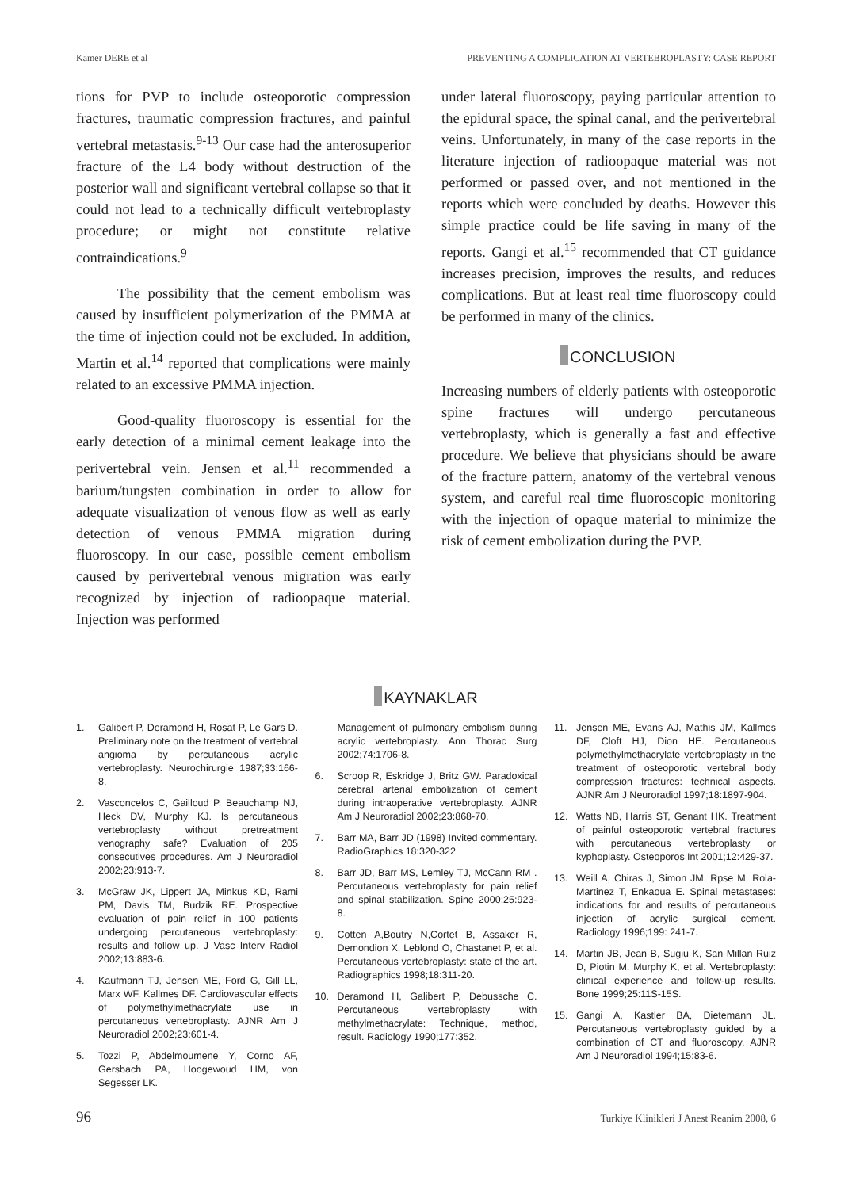Kamer DERE et al PREVENTING A COMPLICATION AT VERTEBROPLASTY: CASE REPORT
tions for PVP to include osteoporotic compression fractures, traumatic compression fractures, and painful vertebral metastasis.<sup>9-13</sup> Our case had the anterosuperior fracture of the L4 body without destruction of the posterior wall and significant vertebral collapse so that it could not lead to a technically difficult vertebroplasty procedure; or might not constitute relative contraindications.<sup>9</sup>
The possibility that the cement embolism was caused by insufficient polymerization of the PMMA at the time of injection could not be excluded. In addition, Martin et al.<sup>14</sup> reported that complications were mainly related to an excessive PMMA injection.
Good-quality fluoroscopy is essential for the early detection of a minimal cement leakage into the perivertebral vein. Jensen et al.<sup>11</sup> recommended a barium/tungsten combination in order to allow for adequate visualization of venous flow as well as early detection of venous PMMA migration during fluoroscopy. In our case, possible cement embolism caused by perivertebral venous migration was early recognized by injection of radioopaque material. Injection was performed
under lateral fluoroscopy, paying particular attention to the epidural space, the spinal canal, and the perivertebral veins. Unfortunately, in many of the case reports in the literature injection of radioopaque material was not performed or passed over, and not mentioned in the reports which were concluded by deaths. However this simple practice could be life saving in many of the reports. Gangi et al.<sup>15</sup> recommended that CT guidance increases precision, improves the results, and reduces complications. But at least real time fluoroscopy could be performed in many of the clinics.
CONCLUSION
Increasing numbers of elderly patients with osteoporotic spine fractures will undergo percutaneous vertebroplasty, which is generally a fast and effective procedure. We believe that physicians should be aware of the fracture pattern, anatomy of the vertebral venous system, and careful real time fluoroscopic monitoring with the injection of opaque material to minimize the risk of cement embolization during the PVP.
KAYNAKLAR
1. Galibert P, Deramond H, Rosat P, Le Gars D. Preliminary note on the treatment of vertebral angioma by percutaneous acrylic vertebroplasty. Neurochirurgie 1987;33:166-8.
2. Vasconcelos C, Gailloud P, Beauchamp NJ, Heck DV, Murphy KJ. Is percutaneous vertebroplasty without pretreatment venography safe? Evaluation of 205 consecutives procedures. Am J Neuroradiol 2002;23:913-7.
3. McGraw JK, Lippert JA, Minkus KD, Rami PM, Davis TM, Budzik RE. Prospective evaluation of pain relief in 100 patients undergoing percutaneous vertebroplasty: results and follow up. J Vasc Interv Radiol 2002;13:883-6.
4. Kaufmann TJ, Jensen ME, Ford G, Gill LL, Marx WF, Kallmes DF. Cardiovascular effects of polymethylmethacrylate use in percutaneous vertebroplasty. AJNR Am J Neuroradiol 2002;23:601-4.
5. Tozzi P, Abdelmoumene Y, Corno AF, Gersbach PA, Hoogewoud HM, von Segesser LK.
Management of pulmonary embolism during acrylic vertebroplasty. Ann Thorac Surg 2002;74:1706-8.
6. Scroop R, Eskridge J, Britz GW. Paradoxical cerebral arterial embolization of cement during intraoperative vertebroplasty. AJNR Am J Neuroradiol 2002;23:868-70.
7. Barr MA, Barr JD (1998) Invited commentary. RadioGraphics 18:320-322
8. Barr JD, Barr MS, Lemley TJ, McCann RM . Percutaneous vertebroplasty for pain relief and spinal stabilization. Spine 2000;25:923-8.
9. Cotten A,Boutry N,Cortet B, Assaker R, Demondion X, Leblond O, Chastanet P, et al. Percutaneous vertebroplasty: state of the art. Radiographics 1998;18:311-20.
10. Deramond H, Galibert P, Debussche C. Percutaneous vertebroplasty with methylmethacrylate: Technique, method, result. Radiology 1990;177:352.
11. Jensen ME, Evans AJ, Mathis JM, Kallmes DF, Cloft HJ, Dion HE. Percutaneous polymethylmethacrylate vertebroplasty in the treatment of osteoporotic vertebral body compression fractures: technical aspects. AJNR Am J Neuroradiol 1997;18:1897-904.
12. Watts NB, Harris ST, Genant HK. Treatment of painful osteoporotic vertebral fractures with percutaneous vertebroplasty or kyphoplasty. Osteoporos Int 2001;12:429-37.
13. Weill A, Chiras J, Simon JM, Rpse M, Rola-Martinez T, Enkaoua E. Spinal metastases: indications for and results of percutaneous injection of acrylic surgical cement. Radiology 1996;199: 241-7.
14. Martin JB, Jean B, Sugiu K, San Millan Ruiz D, Piotin M, Murphy K, et al. Vertebroplasty: clinical experience and follow-up results. Bone 1999;25:11S-15S.
15. Gangi A, Kastler BA, Dietemann JL. Percutaneous vertebroplasty guided by a combination of CT and fluoroscopy. AJNR Am J Neuroradiol 1994;15:83-6.
96 Turkiye Klinikleri J Anest Reanim 2008, 6